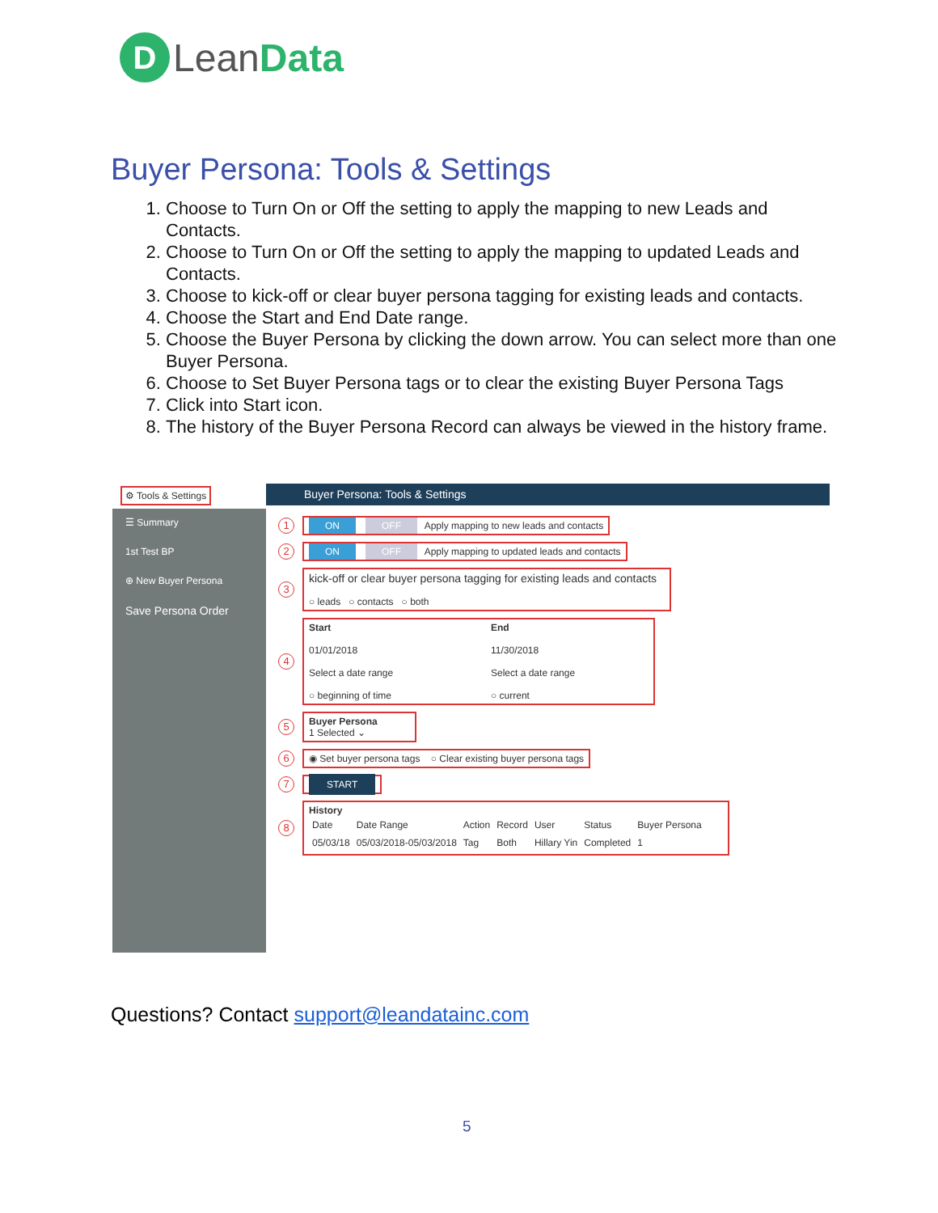D Lean Data
Buyer Persona: Tools & Settings
1. Choose to Turn On or Off the setting to apply the mapping to new Leads and Contacts.
2. Choose to Turn On or Off the setting to apply the mapping to updated Leads and Contacts.
3. Choose to kick-off or clear buyer persona tagging for existing leads and contacts.
4. Choose the Start and End Date range.
5. Choose the Buyer Persona by clicking the down arrow. You can select more than one Buyer Persona.
6. Choose to Set Buyer Persona tags or to clear the existing Buyer Persona Tags
7. Click into Start icon.
8. The history of the Buyer Persona Record can always be viewed in the history frame.
⚙ Tools & Settings Buyer Persona: Tools & Settings
☰ Summary
1st Test BP
⊕ New Buyer Persona
Save Persona Order
1 ON OFF Apply mapping to new leads and contacts
2 ON OFF Apply mapping to updated leads and contacts
3 kick-off or clear buyer persona tagging for existing leads and contacts
○ leads ○ contacts ○ both
4 Start
01/01/2018
Select a date range
○ beginning of time End
11/30/2018
Select a date range
○ current
5 Buyer Persona
1 Selected ⌄
6 ◉ Set buyer persona tags ○ Clear existing buyer persona tags
7 START
8 History
| Date | Date Range | Action | Record | User | Status | Buyer Persona |
| --- | --- | --- | --- | --- | --- | --- |
| 05/03/18 | 05/03/2018-05/03/2018 | Tag | Both | Hillary Yin | Completed | 1 |
Questions? Contact support@leandatainc.com
5